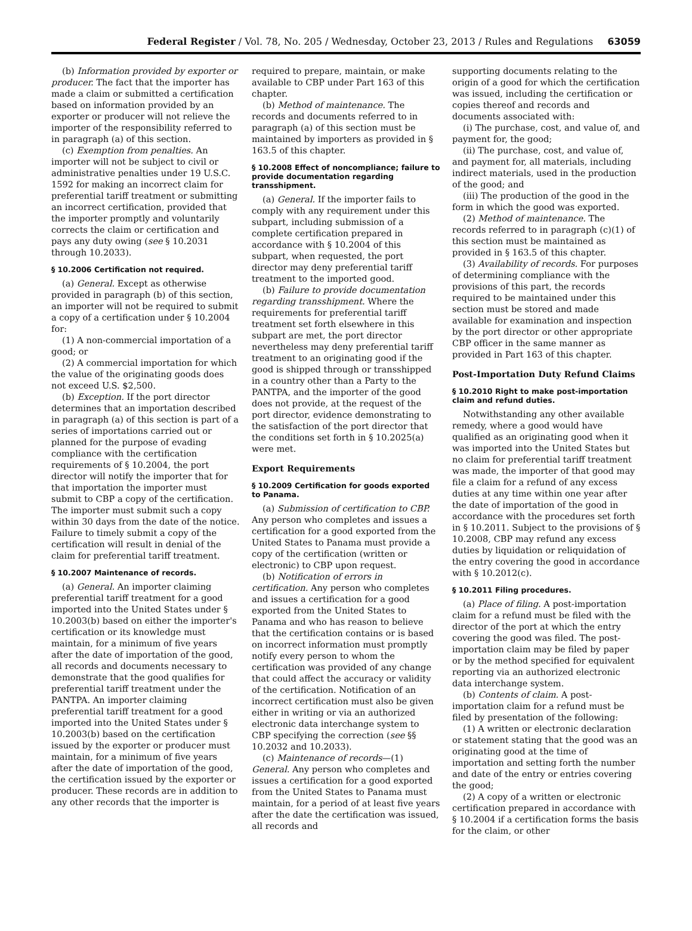Federal Register / Vol. 78, No. 205 / Wednesday, October 23, 2013 / Rules and Regulations 63059
(b) Information provided by exporter or producer. The fact that the importer has made a claim or submitted a certification based on information provided by an exporter or producer will not relieve the importer of the responsibility referred to in paragraph (a) of this section.
(c) Exemption from penalties. An importer will not be subject to civil or administrative penalties under 19 U.S.C. 1592 for making an incorrect claim for preferential tariff treatment or submitting an incorrect certification, provided that the importer promptly and voluntarily corrects the claim or certification and pays any duty owing (see § 10.2031 through 10.2033).
§ 10.2006 Certification not required.
(a) General. Except as otherwise provided in paragraph (b) of this section, an importer will not be required to submit a copy of a certification under § 10.2004 for:
(1) A non-commercial importation of a good; or
(2) A commercial importation for which the value of the originating goods does not exceed U.S. $2,500.
(b) Exception. If the port director determines that an importation described in paragraph (a) of this section is part of a series of importations carried out or planned for the purpose of evading compliance with the certification requirements of § 10.2004, the port director will notify the importer that for that importation the importer must submit to CBP a copy of the certification. The importer must submit such a copy within 30 days from the date of the notice. Failure to timely submit a copy of the certification will result in denial of the claim for preferential tariff treatment.
§ 10.2007 Maintenance of records.
(a) General. An importer claiming preferential tariff treatment for a good imported into the United States under § 10.2003(b) based on either the importer's certification or its knowledge must maintain, for a minimum of five years after the date of importation of the good, all records and documents necessary to demonstrate that the good qualifies for preferential tariff treatment under the PANTPA. An importer claiming preferential tariff treatment for a good imported into the United States under § 10.2003(b) based on the certification issued by the exporter or producer must maintain, for a minimum of five years after the date of importation of the good, the certification issued by the exporter or producer. These records are in addition to any other records that the importer is
required to prepare, maintain, or make available to CBP under Part 163 of this chapter.
(b) Method of maintenance. The records and documents referred to in paragraph (a) of this section must be maintained by importers as provided in § 163.5 of this chapter.
§ 10.2008 Effect of noncompliance; failure to provide documentation regarding transshipment.
(a) General. If the importer fails to comply with any requirement under this subpart, including submission of a complete certification prepared in accordance with § 10.2004 of this subpart, when requested, the port director may deny preferential tariff treatment to the imported good.
(b) Failure to provide documentation regarding transshipment. Where the requirements for preferential tariff treatment set forth elsewhere in this subpart are met, the port director nevertheless may deny preferential tariff treatment to an originating good if the good is shipped through or transshipped in a country other than a Party to the PANTPA, and the importer of the good does not provide, at the request of the port director, evidence demonstrating to the satisfaction of the port director that the conditions set forth in § 10.2025(a) were met.
Export Requirements
§ 10.2009 Certification for goods exported to Panama.
(a) Submission of certification to CBP. Any person who completes and issues a certification for a good exported from the United States to Panama must provide a copy of the certification (written or electronic) to CBP upon request.
(b) Notification of errors in certification. Any person who completes and issues a certification for a good exported from the United States to Panama and who has reason to believe that the certification contains or is based on incorrect information must promptly notify every person to whom the certification was provided of any change that could affect the accuracy or validity of the certification. Notification of an incorrect certification must also be given either in writing or via an authorized electronic data interchange system to CBP specifying the correction (see §§ 10.2032 and 10.2033).
(c) Maintenance of records—(1) General. Any person who completes and issues a certification for a good exported from the United States to Panama must maintain, for a period of at least five years after the date the certification was issued, all records and
supporting documents relating to the origin of a good for which the certification was issued, including the certification or copies thereof and records and documents associated with:
(i) The purchase, cost, and value of, and payment for, the good;
(ii) The purchase, cost, and value of, and payment for, all materials, including indirect materials, used in the production of the good; and
(iii) The production of the good in the form in which the good was exported.
(2) Method of maintenance. The records referred to in paragraph (c)(1) of this section must be maintained as provided in § 163.5 of this chapter.
(3) Availability of records. For purposes of determining compliance with the provisions of this part, the records required to be maintained under this section must be stored and made available for examination and inspection by the port director or other appropriate CBP officer in the same manner as provided in Part 163 of this chapter.
Post-Importation Duty Refund Claims
§ 10.2010 Right to make post-importation claim and refund duties.
Notwithstanding any other available remedy, where a good would have qualified as an originating good when it was imported into the United States but no claim for preferential tariff treatment was made, the importer of that good may file a claim for a refund of any excess duties at any time within one year after the date of importation of the good in accordance with the procedures set forth in § 10.2011. Subject to the provisions of § 10.2008, CBP may refund any excess duties by liquidation or reliquidation of the entry covering the good in accordance with § 10.2012(c).
§ 10.2011 Filing procedures.
(a) Place of filing. A post-importation claim for a refund must be filed with the director of the port at which the entry covering the good was filed. The post-importation claim may be filed by paper or by the method specified for equivalent reporting via an authorized electronic data interchange system.
(b) Contents of claim. A post-importation claim for a refund must be filed by presentation of the following:
(1) A written or electronic declaration or statement stating that the good was an originating good at the time of importation and setting forth the number and date of the entry or entries covering the good;
(2) A copy of a written or electronic certification prepared in accordance with § 10.2004 if a certification forms the basis for the claim, or other